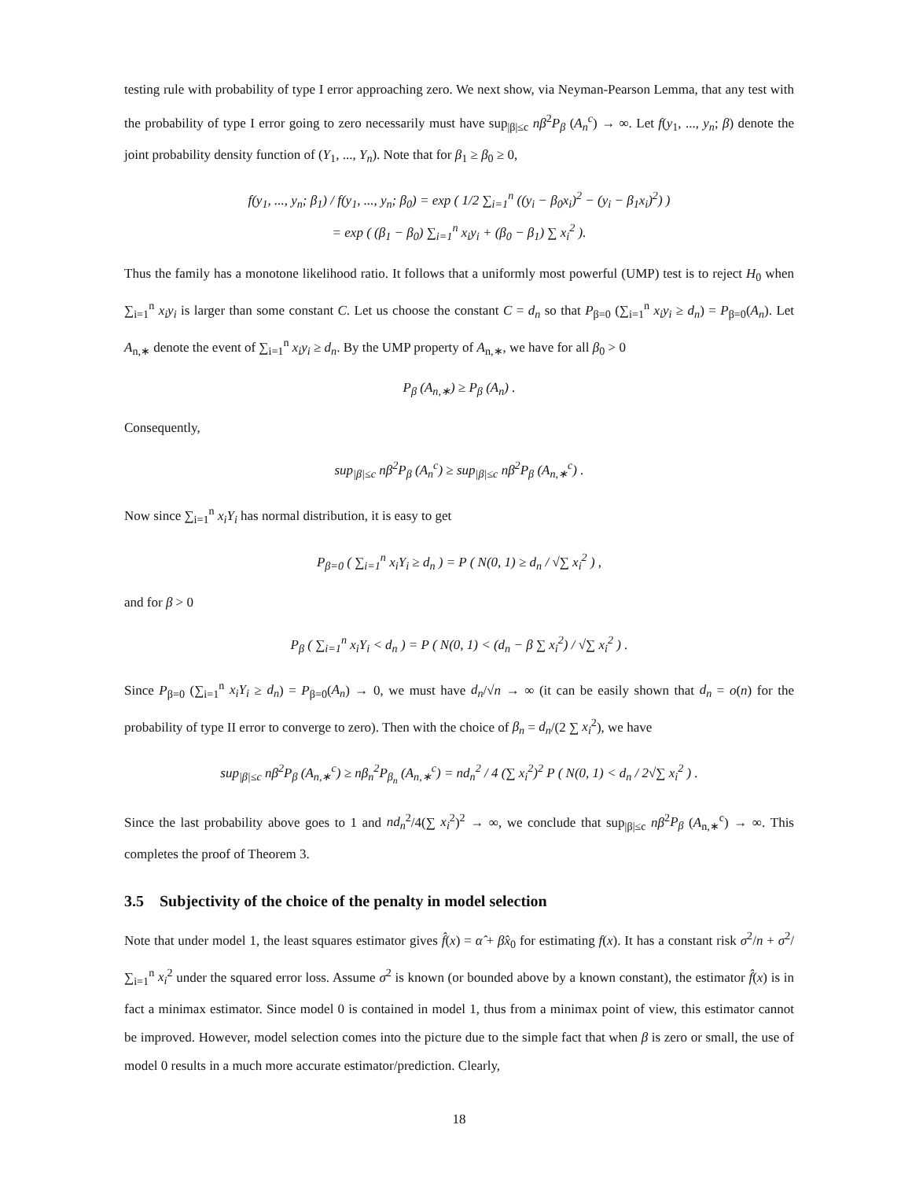testing rule with probability of type I error approaching zero. We next show, via Neyman-Pearson Lemma, that any test with the probability of type I error going to zero necessarily must have sup<sub>|β|≤c</sub> nβ<sup>2</sup>P<sub>β</sub> (A<sub>n</sub><sup>c</sup>) → ∞. Let f(y<sub>1</sub>, ..., y<sub>n</sub>; β) denote the joint probability density function of (Y<sub>1</sub>, ..., Y<sub>n</sub>). Note that for β<sub>1</sub> ≥ β<sub>0</sub> ≥ 0,
f(y<sub>1</sub>, ..., y<sub>n</sub>; β<sub>1</sub>) / f(y<sub>1</sub>, ..., y<sub>n</sub>; β<sub>0</sub>) = exp ( 1/2 ∑<sub>i=1</sub><sup>n</sup> ((y<sub>i</sub> − β<sub>0</sub>x<sub>i</sub>)<sup>2</sup> − (y<sub>i</sub> − β<sub>1</sub>x<sub>i</sub>)<sup>2</sup>) )
= exp ( (β<sub>1</sub> − β<sub>0</sub>) ∑<sub>i=1</sub><sup>n</sup> x<sub>i</sub>y<sub>i</sub> + (β<sub>0</sub> − β<sub>1</sub>) ∑ x<sub>i</sub><sup>2</sup> ).
Thus the family has a monotone likelihood ratio. It follows that a uniformly most powerful (UMP) test is to reject H<sub>0</sub> when ∑<sub>i=1</sub><sup>n</sup> x<sub>i</sub>y<sub>i</sub> is larger than some constant C. Let us choose the constant C = d<sub>n</sub> so that P<sub>β=0</sub> (∑<sub>i=1</sub><sup>n</sup> x<sub>i</sub>y<sub>i</sub> ≥ d<sub>n</sub>) = P<sub>β=0</sub>(A<sub>n</sub>). Let A<sub>n,∗</sub> denote the event of ∑<sub>i=1</sub><sup>n</sup> x<sub>i</sub>y<sub>i</sub> ≥ d<sub>n</sub>. By the UMP property of A<sub>n,∗</sub>, we have for all β<sub>0</sub> > 0
P<sub>β</sub> (A<sub>n,∗</sub>) ≥ P<sub>β</sub> (A<sub>n</sub>) .
Consequently,
sup<sub>|β|≤c</sub> nβ<sup>2</sup>P<sub>β</sub> (A<sub>n</sub><sup>c</sup>) ≥ sup<sub>|β|≤c</sub> nβ<sup>2</sup>P<sub>β</sub> (A<sub>n,∗</sub><sup>c</sup>) .
Now since ∑<sub>i=1</sub><sup>n</sup> x<sub>i</sub>Y<sub>i</sub> has normal distribution, it is easy to get
P<sub>β=0</sub> ( ∑<sub>i=1</sub><sup>n</sup> x<sub>i</sub>Y<sub>i</sub> ≥ d<sub>n</sub> ) = P ( N(0, 1) ≥ d<sub>n</sub> / √∑ x<sub>i</sub><sup>2</sup> ) ,
and for β > 0
P<sub>β</sub> ( ∑<sub>i=1</sub><sup>n</sup> x<sub>i</sub>Y<sub>i</sub> < d<sub>n</sub> ) = P ( N(0, 1) < (d<sub>n</sub> − β ∑ x<sub>i</sub><sup>2</sup>) / √∑ x<sub>i</sub><sup>2</sup> ) .
Since P<sub>β=0</sub> (∑<sub>i=1</sub><sup>n</sup> x<sub>i</sub>Y<sub>i</sub> ≥ d<sub>n</sub>) = P<sub>β=0</sub>(A<sub>n</sub>) → 0, we must have d<sub>n</sub>/√n → ∞ (it can be easily shown that d<sub>n</sub> = o(n) for the probability of type II error to converge to zero). Then with the choice of β<sub>n</sub> = d<sub>n</sub>/(2 ∑ x<sub>i</sub><sup>2</sup>), we have
sup<sub>|β|≤c</sub> nβ<sup>2</sup>P<sub>β</sub> (A<sub>n,∗</sub><sup>c</sup>) ≥ nβ<sub>n</sub><sup>2</sup>P<sub>β<sub>n</sub></sub> (A<sub>n,∗</sub><sup>c</sup>) = nd<sub>n</sub><sup>2</sup> / 4 (∑ x<sub>i</sub><sup>2</sup>)<sup>2</sup> P ( N(0, 1) < d<sub>n</sub> / 2√∑ x<sub>i</sub><sup>2</sup> ) .
Since the last probability above goes to 1 and nd<sub>n</sub><sup>2</sup>/4(∑ x<sub>i</sub><sup>2</sup>)<sup>2</sup> → ∞, we conclude that sup<sub>|β|≤c</sub> nβ<sup>2</sup>P<sub>β</sub> (A<sub>n,∗</sub><sup>c</sup>) → ∞. This completes the proof of Theorem 3.
3.5 Subjectivity of the choice of the penalty in model selection
Note that under model 1, the least squares estimator gives f̂(x) = α̂ + β̂x<sub>0</sub> for estimating f(x). It has a constant risk σ<sup>2</sup>/n + σ<sup>2</sup>/∑<sub>i=1</sub><sup>n</sup> x<sub>i</sub><sup>2</sup> under the squared error loss. Assume σ<sup>2</sup> is known (or bounded above by a known constant), the estimator f̂(x) is in fact a minimax estimator. Since model 0 is contained in model 1, thus from a minimax point of view, this estimator cannot be improved. However, model selection comes into the picture due to the simple fact that when β is zero or small, the use of model 0 results in a much more accurate estimator/prediction. Clearly,
18